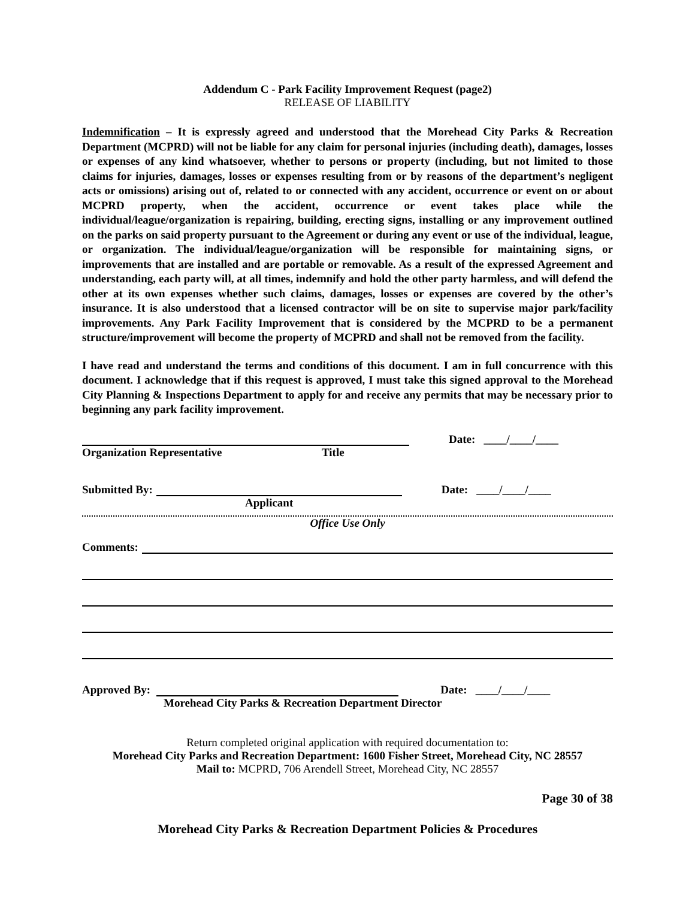Addendum C - Park Facility Improvement Request (page2)
RELEASE OF LIABILITY
Indemnification – It is expressly agreed and understood that the Morehead City Parks & Recreation Department (MCPRD) will not be liable for any claim for personal injuries (including death), damages, losses or expenses of any kind whatsoever, whether to persons or property (including, but not limited to those claims for injuries, damages, losses or expenses resulting from or by reasons of the department’s negligent acts or omissions) arising out of, related to or connected with any accident, occurrence or event on or about MCPRD property, when the accident, occurrence or event takes place while the individual/league/organization is repairing, building, erecting signs, installing or any improvement outlined on the parks on said property pursuant to the Agreement or during any event or use of the individual, league, or organization. The individual/league/organization will be responsible for maintaining signs, or improvements that are installed and are portable or removable. As a result of the expressed Agreement and understanding, each party will, at all times, indemnify and hold the other party harmless, and will defend the other at its own expenses whether such claims, damages, losses or expenses are covered by the other’s insurance. It is also understood that a licensed contractor will be on site to supervise major park/facility improvements. Any Park Facility Improvement that is considered by the MCPRD to be a permanent structure/improvement will become the property of MCPRD and shall not be removed from the facility.
I have read and understand the terms and conditions of this document. I am in full concurrence with this document. I acknowledge that if this request is approved, I must take this signed approval to the Morehead City Planning & Inspections Department to apply for and receive any permits that may be necessary prior to beginning any park facility improvement.
Date: ____/____/____
Organization Representative Title
Submitted By:
Date: ____/____/____
Applicant
Office Use Only
Comments:
Approved By:
Date: ____/____/____
Morehead City Parks & Recreation Department Director
Return completed original application with required documentation to:
Morehead City Parks and Recreation Department: 1600 Fisher Street, Morehead City, NC 28557
Mail to: MCPRD, 706 Arendell Street, Morehead City, NC 28557
Page 30 of 38
Morehead City Parks & Recreation Department Policies & Procedures